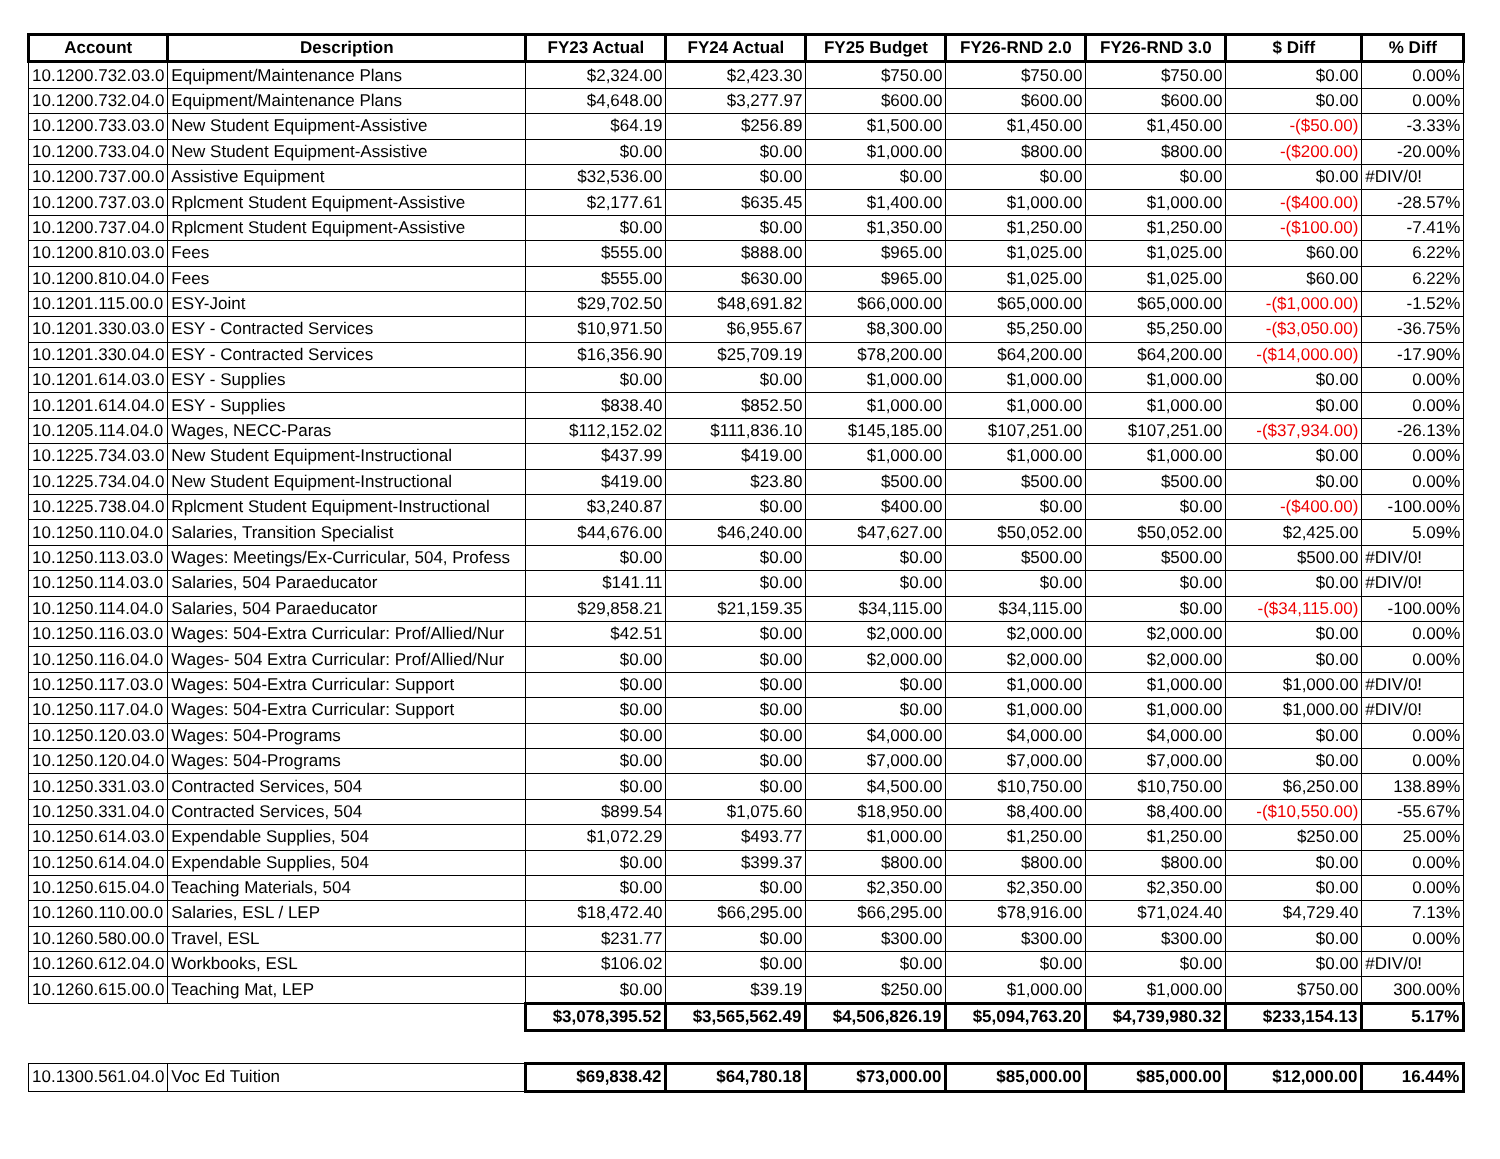| Account | Description | FY23 Actual | FY24 Actual | FY25 Budget | FY26-RND 2.0 | FY26-RND 3.0 | $ Diff | % Diff |
| --- | --- | --- | --- | --- | --- | --- | --- | --- |
| 10.1200.732.03.0 | Equipment/Maintenance Plans | $2,324.00 | $2,423.30 | $750.00 | $750.00 | $750.00 | $0.00 | 0.00% |
| 10.1200.732.04.0 | Equipment/Maintenance Plans | $4,648.00 | $3,277.97 | $600.00 | $600.00 | $600.00 | $0.00 | 0.00% |
| 10.1200.733.03.0 | New Student Equipment-Assistive | $64.19 | $256.89 | $1,500.00 | $1,450.00 | $1,450.00 | -($50.00) | -3.33% |
| 10.1200.733.04.0 | New Student Equipment-Assistive | $0.00 | $0.00 | $1,000.00 | $800.00 | $800.00 | -($200.00) | -20.00% |
| 10.1200.737.00.0 | Assistive Equipment | $32,536.00 | $0.00 | $0.00 | $0.00 | $0.00 | $0.00 | #DIV/0! |
| 10.1200.737.03.0 | Rplcment Student Equipment-Assistive | $2,177.61 | $635.45 | $1,400.00 | $1,000.00 | $1,000.00 | -($400.00) | -28.57% |
| 10.1200.737.04.0 | Rplcment Student Equipment-Assistive | $0.00 | $0.00 | $1,350.00 | $1,250.00 | $1,250.00 | -($100.00) | -7.41% |
| 10.1200.810.03.0 | Fees | $555.00 | $888.00 | $965.00 | $1,025.00 | $1,025.00 | $60.00 | 6.22% |
| 10.1200.810.04.0 | Fees | $555.00 | $630.00 | $965.00 | $1,025.00 | $1,025.00 | $60.00 | 6.22% |
| 10.1201.115.00.0 | ESY-Joint | $29,702.50 | $48,691.82 | $66,000.00 | $65,000.00 | $65,000.00 | -($1,000.00) | -1.52% |
| 10.1201.330.03.0 | ESY - Contracted Services | $10,971.50 | $6,955.67 | $8,300.00 | $5,250.00 | $5,250.00 | -($3,050.00) | -36.75% |
| 10.1201.330.04.0 | ESY - Contracted Services | $16,356.90 | $25,709.19 | $78,200.00 | $64,200.00 | $64,200.00 | -($14,000.00) | -17.90% |
| 10.1201.614.03.0 | ESY - Supplies | $0.00 | $0.00 | $1,000.00 | $1,000.00 | $1,000.00 | $0.00 | 0.00% |
| 10.1201.614.04.0 | ESY - Supplies | $838.40 | $852.50 | $1,000.00 | $1,000.00 | $1,000.00 | $0.00 | 0.00% |
| 10.1205.114.04.0 | Wages, NECC-Paras | $112,152.02 | $111,836.10 | $145,185.00 | $107,251.00 | $107,251.00 | -($37,934.00) | -26.13% |
| 10.1225.734.03.0 | New Student Equipment-Instructional | $437.99 | $419.00 | $1,000.00 | $1,000.00 | $1,000.00 | $0.00 | 0.00% |
| 10.1225.734.04.0 | New Student Equipment-Instructional | $419.00 | $23.80 | $500.00 | $500.00 | $500.00 | $0.00 | 0.00% |
| 10.1225.738.04.0 | Rplcment Student Equipment-Instructional | $3,240.87 | $0.00 | $400.00 | $0.00 | $0.00 | -($400.00) | -100.00% |
| 10.1250.110.04.0 | Salaries, Transition Specialist | $44,676.00 | $46,240.00 | $47,627.00 | $50,052.00 | $50,052.00 | $2,425.00 | 5.09% |
| 10.1250.113.03.0 | Wages: Meetings/Ex-Curricular, 504, Profess | $0.00 | $0.00 | $0.00 | $500.00 | $500.00 | $500.00 | #DIV/0! |
| 10.1250.114.03.0 | Salaries, 504 Paraeducator | $141.11 | $0.00 | $0.00 | $0.00 | $0.00 | $0.00 | #DIV/0! |
| 10.1250.114.04.0 | Salaries, 504 Paraeducator | $29,858.21 | $21,159.35 | $34,115.00 | $34,115.00 | $0.00 | -($34,115.00) | -100.00% |
| 10.1250.116.03.0 | Wages: 504-Extra Curricular: Prof/Allied/Nur | $42.51 | $0.00 | $2,000.00 | $2,000.00 | $2,000.00 | $0.00 | 0.00% |
| 10.1250.116.04.0 | Wages- 504 Extra Curricular: Prof/Allied/Nur | $0.00 | $0.00 | $2,000.00 | $2,000.00 | $2,000.00 | $0.00 | 0.00% |
| 10.1250.117.03.0 | Wages: 504-Extra Curricular: Support | $0.00 | $0.00 | $0.00 | $1,000.00 | $1,000.00 | $1,000.00 | #DIV/0! |
| 10.1250.117.04.0 | Wages: 504-Extra Curricular: Support | $0.00 | $0.00 | $0.00 | $1,000.00 | $1,000.00 | $1,000.00 | #DIV/0! |
| 10.1250.120.03.0 | Wages: 504-Programs | $0.00 | $0.00 | $4,000.00 | $4,000.00 | $4,000.00 | $0.00 | 0.00% |
| 10.1250.120.04.0 | Wages: 504-Programs | $0.00 | $0.00 | $7,000.00 | $7,000.00 | $7,000.00 | $0.00 | 0.00% |
| 10.1250.331.03.0 | Contracted Services, 504 | $0.00 | $0.00 | $4,500.00 | $10,750.00 | $10,750.00 | $6,250.00 | 138.89% |
| 10.1250.331.04.0 | Contracted Services, 504 | $899.54 | $1,075.60 | $18,950.00 | $8,400.00 | $8,400.00 | -($10,550.00) | -55.67% |
| 10.1250.614.03.0 | Expendable Supplies, 504 | $1,072.29 | $493.77 | $1,000.00 | $1,250.00 | $1,250.00 | $250.00 | 25.00% |
| 10.1250.614.04.0 | Expendable Supplies, 504 | $0.00 | $399.37 | $800.00 | $800.00 | $800.00 | $0.00 | 0.00% |
| 10.1250.615.04.0 | Teaching Materials, 504 | $0.00 | $0.00 | $2,350.00 | $2,350.00 | $2,350.00 | $0.00 | 0.00% |
| 10.1260.110.00.0 | Salaries, ESL / LEP | $18,472.40 | $66,295.00 | $66,295.00 | $78,916.00 | $71,024.40 | $4,729.40 | 7.13% |
| 10.1260.580.00.0 | Travel, ESL | $231.77 | $0.00 | $300.00 | $300.00 | $300.00 | $0.00 | 0.00% |
| 10.1260.612.04.0 | Workbooks, ESL | $106.02 | $0.00 | $0.00 | $0.00 | $0.00 | $0.00 | #DIV/0! |
| 10.1260.615.00.0 | Teaching Mat, LEP | $0.00 | $39.19 | $250.00 | $1,000.00 | $1,000.00 | $750.00 | 300.00% |
| | | $3,078,395.52 | $3,565,562.49 | $4,506,826.19 | $5,094,763.20 | $4,739,980.32 | $233,154.13 | 5.17% |
| 10.1300.561.04.0 | Voc Ed Tuition | $69,838.42 | $64,780.18 | $73,000.00 | $85,000.00 | $85,000.00 | $12,000.00 | 16.44% |